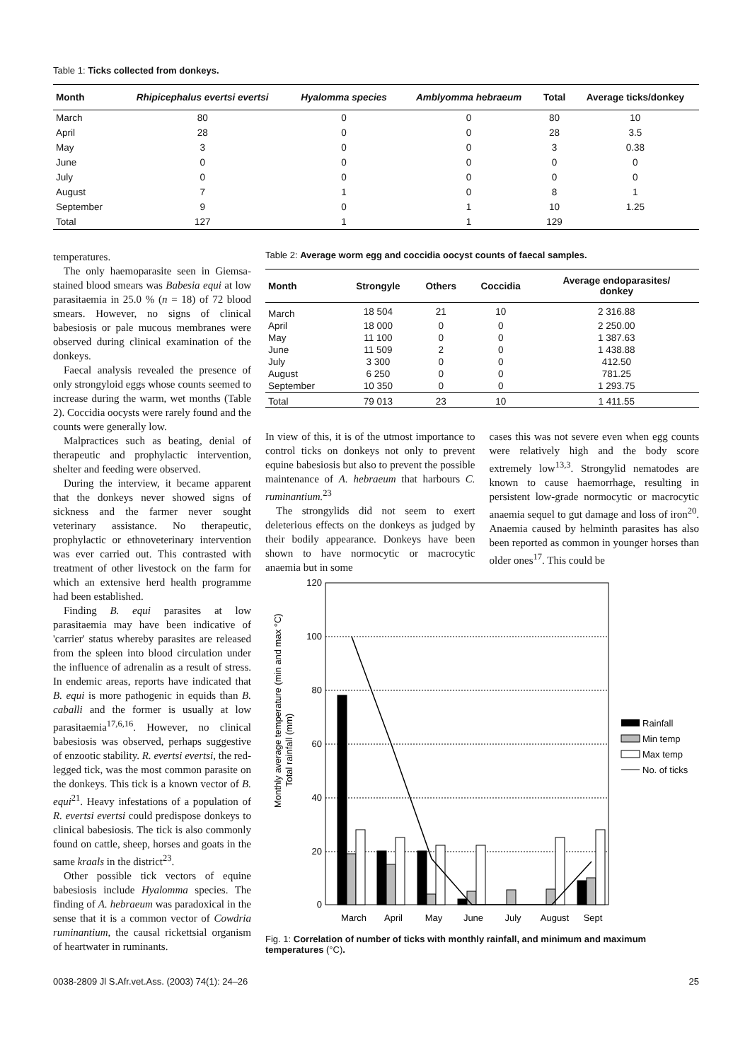Table 1: Ticks collected from donkeys.
| Month | Rhipicephalus evertsi evertsi | Hyalomma species | Amblyomma hebraeum | Total | Average ticks/donkey |
| --- | --- | --- | --- | --- | --- |
| March | 80 | 0 | 0 | 80 | 10 |
| April | 28 | 0 | 0 | 28 | 3.5 |
| May | 3 | 0 | 0 | 3 | 0.38 |
| June | 0 | 0 | 0 | 0 | 0 |
| July | 0 | 0 | 0 | 0 | 0 |
| August | 7 | 1 | 0 | 8 | 1 |
| September | 9 | 0 | 1 | 10 | 1.25 |
| Total | 127 | 1 | 1 | 129 | |
temperatures.
The only haemoparasite seen in Giemsa-stained blood smears was Babesia equi at low parasitaemia in 25.0 % (n = 18) of 72 blood smears. However, no signs of clinical babesiosis or pale mucous membranes were observed during clinical examination of the donkeys.
Faecal analysis revealed the presence of only strongyloid eggs whose counts seemed to increase during the warm, wet months (Table 2). Coccidia oocysts were rarely found and the counts were generally low.
Malpractices such as beating, denial of therapeutic and prophylactic intervention, shelter and feeding were observed.
During the interview, it became apparent that the donkeys never showed signs of sickness and the farmer never sought veterinary assistance. No therapeutic, prophylactic or ethnoveterinary intervention was ever carried out. This contrasted with treatment of other livestock on the farm for which an extensive herd health programme had been established.
Finding B. equi parasites at low parasitaemia may have been indicative of 'carrier' status whereby parasites are released from the spleen into blood circulation under the influence of adrenalin as a result of stress. In endemic areas, reports have indicated that B. equi is more pathogenic in equids than B. caballi and the former is usually at low parasitaemia<sup>17,6,16</sup>. However, no clinical babesiosis was observed, perhaps suggestive of enzootic stability. R. evertsi evertsi, the red-legged tick, was the most common parasite on the donkeys. This tick is a known vector of B. equi<sup>21</sup>. Heavy infestations of a population of R. evertsi evertsi could predispose donkeys to clinical babesiosis. The tick is also commonly found on cattle, sheep, horses and goats in the same kraals in the district<sup>23</sup>.
Other possible tick vectors of equine babesiosis include Hyalomma species. The finding of A. hebraeum was paradoxical in the sense that it is a common vector of Cowdria ruminantium, the causal rickettsial organism of heartwater in ruminants.
Table 2: Average worm egg and coccidia oocyst counts of faecal samples.
| Month | Strongyle | Others | Coccidia | Average endoparasites/ donkey |
| --- | --- | --- | --- | --- |
| March | 18 504 | 21 | 10 | 2 316.88 |
| April | 18 000 | 0 | 0 | 2 250.00 |
| May | 11 100 | 0 | 0 | 1 387.63 |
| June | 11 509 | 2 | 0 | 1 438.88 |
| July | 3 300 | 0 | 0 | 412.50 |
| August | 6 250 | 0 | 0 | 781.25 |
| September | 10 350 | 0 | 0 | 1 293.75 |
| Total | 79 013 | 23 | 10 | 1 411.55 |
In view of this, it is of the utmost importance to control ticks on donkeys not only to prevent equine babesiosis but also to prevent the possible maintenance of A. hebraeum that harbours C. ruminantium.<sup>23</sup>
The strongylids did not seem to exert deleterious effects on the donkeys as judged by their bodily appearance. Donkeys have been shown to have normocytic or macrocytic anaemia but in some
cases this was not severe even when egg counts were relatively high and the body score extremely low<sup>13,3</sup>. Strongylid nematodes are known to cause haemorrhage, resulting in persistent low-grade normocytic or macrocytic anaemia sequel to gut damage and loss of iron<sup>20</sup>. Anaemia caused by helminth parasites has also been reported as common in younger horses than older ones<sup>17</sup>. This could be
Monthly average temperature (min and max °C)
Total rainfall (mm)
120
100
80
60
40
20
0
March
April
May
June
July
August
Sept
Rainfall
Min temp
Max temp
No. of ticks
Fig. 1: Correlation of number of ticks with monthly rainfall, and minimum and maximum temperatures (°C).
0038-2809 Jl S.Afr.vet.Ass. (2003) 74(1): 24–26 25